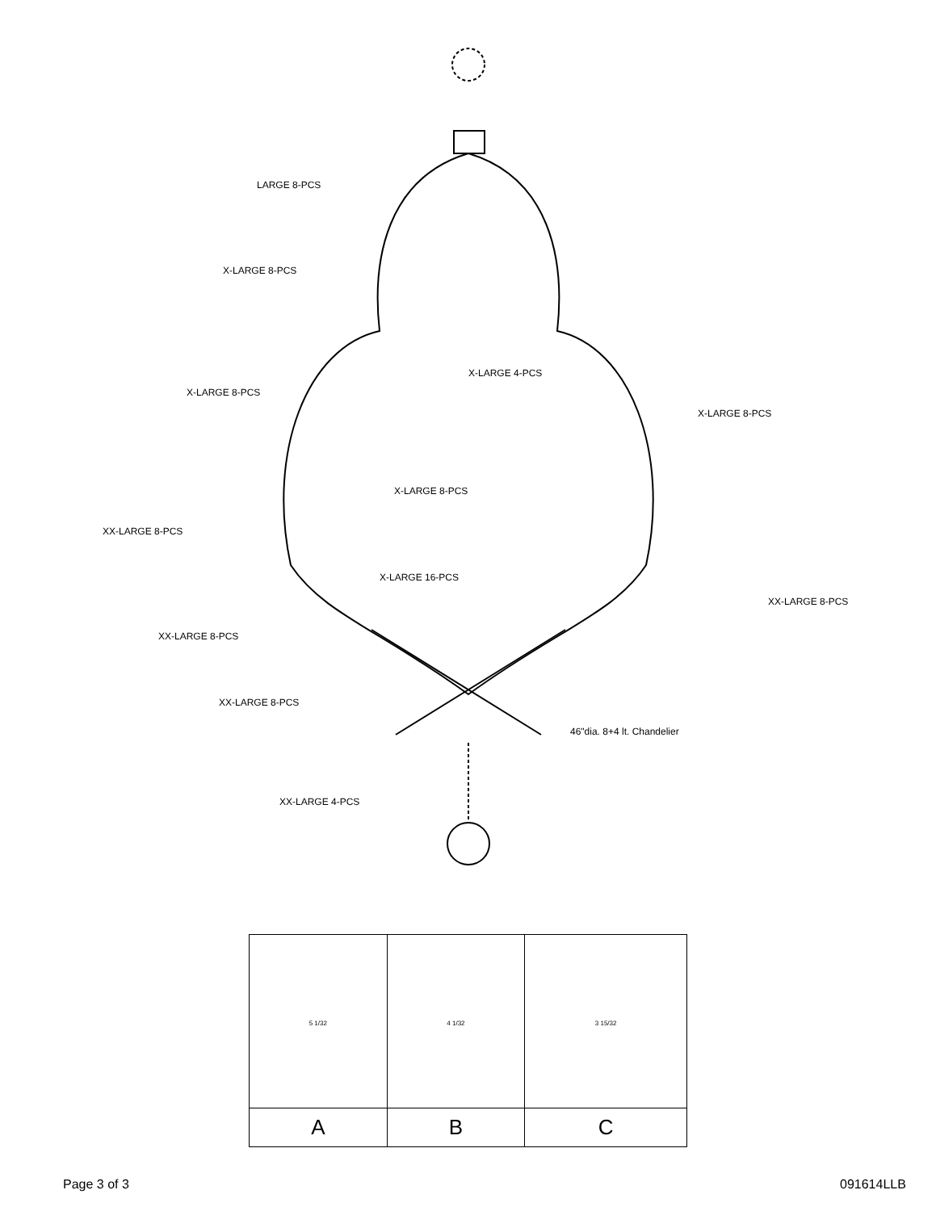LARGE 8-PCS
X-LARGE 8-PCS
X-LARGE 4-PCS
X-LARGE 8-PCS
X-LARGE 8-PCS
X-LARGE 8-PCS
XX-LARGE 8-PCS
X-LARGE 16-PCS
XX-LARGE 8-PCS
XX-LARGE 8-PCS
XX-LARGE 8-PCS
46"dia. 8+4 lt. Chandelier
XX-LARGE 4-PCS
| 5 1/32 | 4 1/32 | 3 15/32 |
| A | B | C |
Page 3 of 3 091614LLB